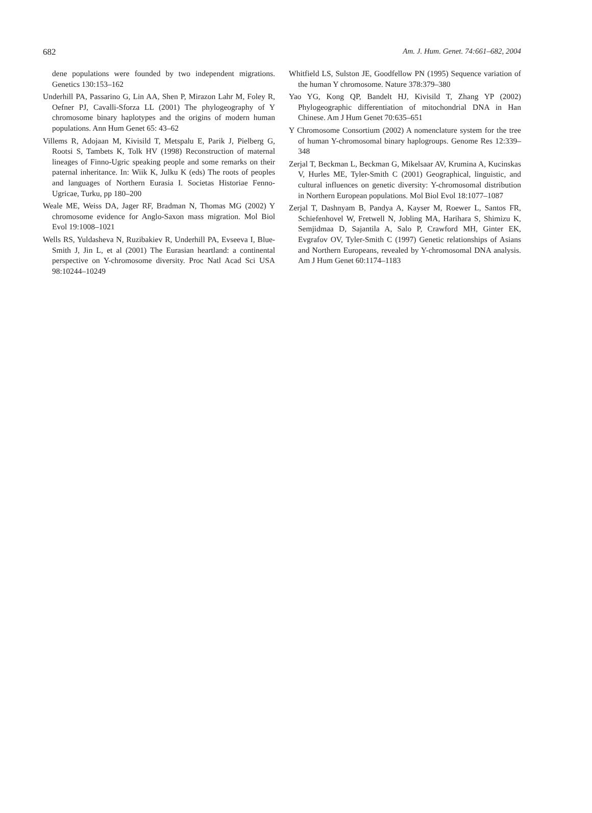682 Am. J. Hum. Genet. 74:661–682, 2004
dene populations were founded by two independent migrations. Genetics 130:153–162
Underhill PA, Passarino G, Lin AA, Shen P, Mirazon Lahr M, Foley R, Oefner PJ, Cavalli-Sforza LL (2001) The phylogeography of Y chromosome binary haplotypes and the origins of modern human populations. Ann Hum Genet 65: 43–62
Villems R, Adojaan M, Kivisild T, Metspalu E, Parik J, Pielberg G, Rootsi S, Tambets K, Tolk HV (1998) Reconstruction of maternal lineages of Finno-Ugric speaking people and some remarks on their paternal inheritance. In: Wiik K, Julku K (eds) The roots of peoples and languages of Northern Eurasia I. Societas Historiae Fenno-Ugricae, Turku, pp 180–200
Weale ME, Weiss DA, Jager RF, Bradman N, Thomas MG (2002) Y chromosome evidence for Anglo-Saxon mass migration. Mol Biol Evol 19:1008–1021
Wells RS, Yuldasheva N, Ruzibakiev R, Underhill PA, Evseeva I, Blue-Smith J, Jin L, et al (2001) The Eurasian heartland: a continental perspective on Y-chromosome diversity. Proc Natl Acad Sci USA 98:10244–10249
Whitfield LS, Sulston JE, Goodfellow PN (1995) Sequence variation of the human Y chromosome. Nature 378:379–380
Yao YG, Kong QP, Bandelt HJ, Kivisild T, Zhang YP (2002) Phylogeographic differentiation of mitochondrial DNA in Han Chinese. Am J Hum Genet 70:635–651
Y Chromosome Consortium (2002) A nomenclature system for the tree of human Y-chromosomal binary haplogroups. Genome Res 12:339–348
Zerjal T, Beckman L, Beckman G, Mikelsaar AV, Krumina A, Kucinskas V, Hurles ME, Tyler-Smith C (2001) Geographical, linguistic, and cultural influences on genetic diversity: Y-chromosomal distribution in Northern European populations. Mol Biol Evol 18:1077–1087
Zerjal T, Dashnyam B, Pandya A, Kayser M, Roewer L, Santos FR, Schiefenhovel W, Fretwell N, Jobling MA, Harihara S, Shimizu K, Semjidmaa D, Sajantila A, Salo P, Crawford MH, Ginter EK, Evgrafov OV, Tyler-Smith C (1997) Genetic relationships of Asians and Northern Europeans, revealed by Y-chromosomal DNA analysis. Am J Hum Genet 60:1174–1183